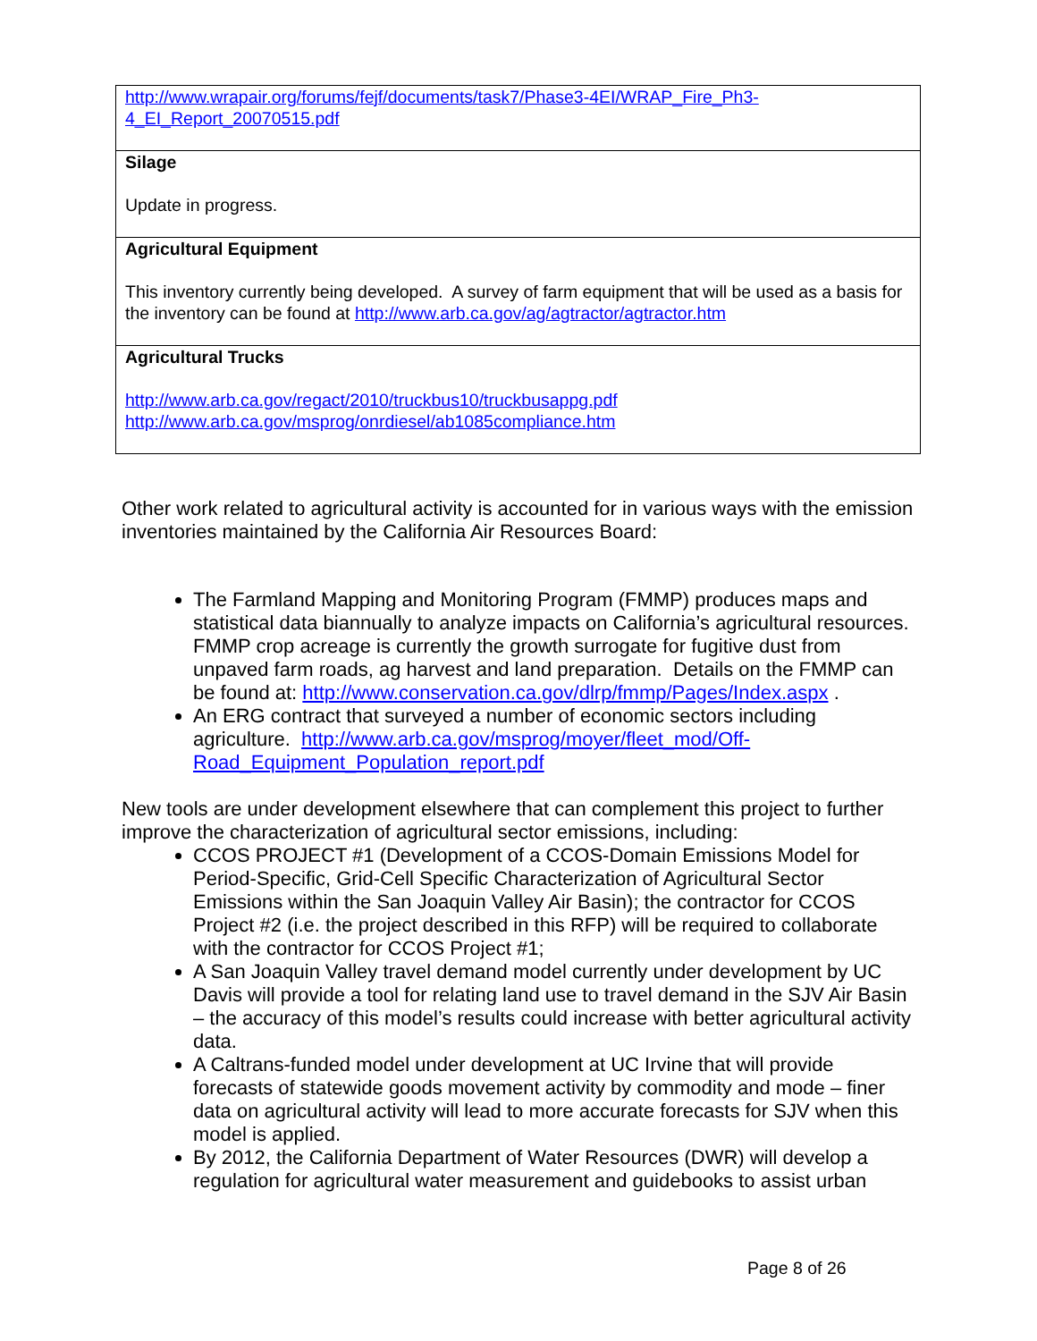| http://www.wrapair.org/forums/fejf/documents/task7/Phase3-4EI/WRAP_Fire_Ph3- 4_EI_Report_20070515.pdf |
| Silage Update in progress. |
| Agricultural Equipment This inventory currently being developed. A survey of farm equipment that will be used as a basis for the inventory can be found at http://www.arb.ca.gov/ag/agtractor/agtractor.htm |
| Agricultural Trucks http://www.arb.ca.gov/regact/2010/truckbus10/truckbusappg.pdf http://www.arb.ca.gov/msprog/onrdiesel/ab1085compliance.htm |
Other work related to agricultural activity is accounted for in various ways with the emission inventories maintained by the California Air Resources Board:
The Farmland Mapping and Monitoring Program (FMMP) produces maps and statistical data biannually to analyze impacts on California’s agricultural resources. FMMP crop acreage is currently the growth surrogate for fugitive dust from unpaved farm roads, ag harvest and land preparation. Details on the FMMP can be found at: http://www.conservation.ca.gov/dlrp/fmmp/Pages/Index.aspx .
An ERG contract that surveyed a number of economic sectors including agriculture. http://www.arb.ca.gov/msprog/moyer/fleet_mod/Off-Road_Equipment_Population_report.pdf
New tools are under development elsewhere that can complement this project to further improve the characterization of agricultural sector emissions, including:
CCOS PROJECT #1 (Development of a CCOS-Domain Emissions Model for Period-Specific, Grid-Cell Specific Characterization of Agricultural Sector Emissions within the San Joaquin Valley Air Basin); the contractor for CCOS Project #2 (i.e. the project described in this RFP) will be required to collaborate with the contractor for CCOS Project #1;
A San Joaquin Valley travel demand model currently under development by UC Davis will provide a tool for relating land use to travel demand in the SJV Air Basin – the accuracy of this model’s results could increase with better agricultural activity data.
A Caltrans-funded model under development at UC Irvine that will provide forecasts of statewide goods movement activity by commodity and mode – finer data on agricultural activity will lead to more accurate forecasts for SJV when this model is applied.
By 2012, the California Department of Water Resources (DWR) will develop a regulation for agricultural water measurement and guidebooks to assist urban
Page 8 of 26